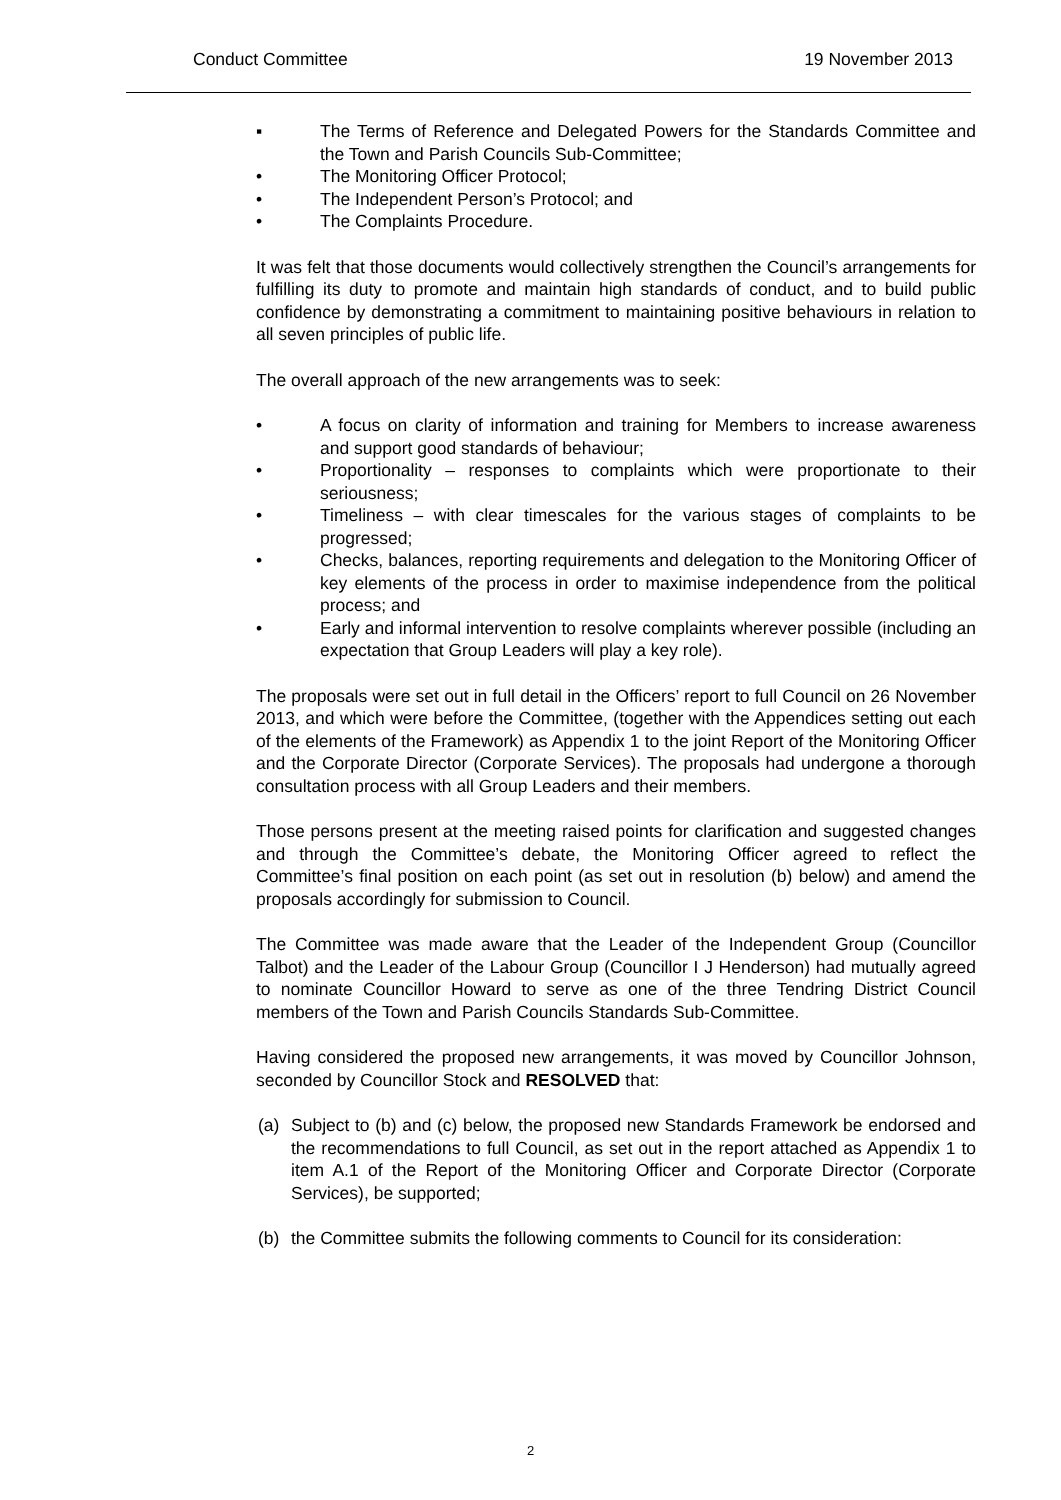Conduct Committee 19 November 2013
▪ The Terms of Reference and Delegated Powers for the Standards Committee and the Town and Parish Councils Sub-Committee;
• The Monitoring Officer Protocol;
• The Independent Person’s Protocol; and
• The Complaints Procedure.
It was felt that those documents would collectively strengthen the Council’s arrangements for fulfilling its duty to promote and maintain high standards of conduct, and to build public confidence by demonstrating a commitment to maintaining positive behaviours in relation to all seven principles of public life.
The overall approach of the new arrangements was to seek:
• A focus on clarity of information and training for Members to increase awareness and support good standards of behaviour;
• Proportionality – responses to complaints which were proportionate to their seriousness;
• Timeliness – with clear timescales for the various stages of complaints to be progressed;
• Checks, balances, reporting requirements and delegation to the Monitoring Officer of key elements of the process in order to maximise independence from the political process; and
• Early and informal intervention to resolve complaints wherever possible (including an expectation that Group Leaders will play a key role).
The proposals were set out in full detail in the Officers’ report to full Council on 26 November 2013, and which were before the Committee, (together with the Appendices setting out each of the elements of the Framework) as Appendix 1 to the joint Report of the Monitoring Officer and the Corporate Director (Corporate Services). The proposals had undergone a thorough consultation process with all Group Leaders and their members.
Those persons present at the meeting raised points for clarification and suggested changes and through the Committee’s debate, the Monitoring Officer agreed to reflect the Committee’s final position on each point (as set out in resolution (b) below) and amend the proposals accordingly for submission to Council.
The Committee was made aware that the Leader of the Independent Group (Councillor Talbot) and the Leader of the Labour Group (Councillor I J Henderson) had mutually agreed to nominate Councillor Howard to serve as one of the three Tendring District Council members of the Town and Parish Councils Standards Sub-Committee.
Having considered the proposed new arrangements, it was moved by Councillor Johnson, seconded by Councillor Stock and RESOLVED that:
(a) Subject to (b) and (c) below, the proposed new Standards Framework be endorsed and the recommendations to full Council, as set out in the report attached as Appendix 1 to item A.1 of the Report of the Monitoring Officer and Corporate Director (Corporate Services), be supported;
(b) the Committee submits the following comments to Council for its consideration:
2